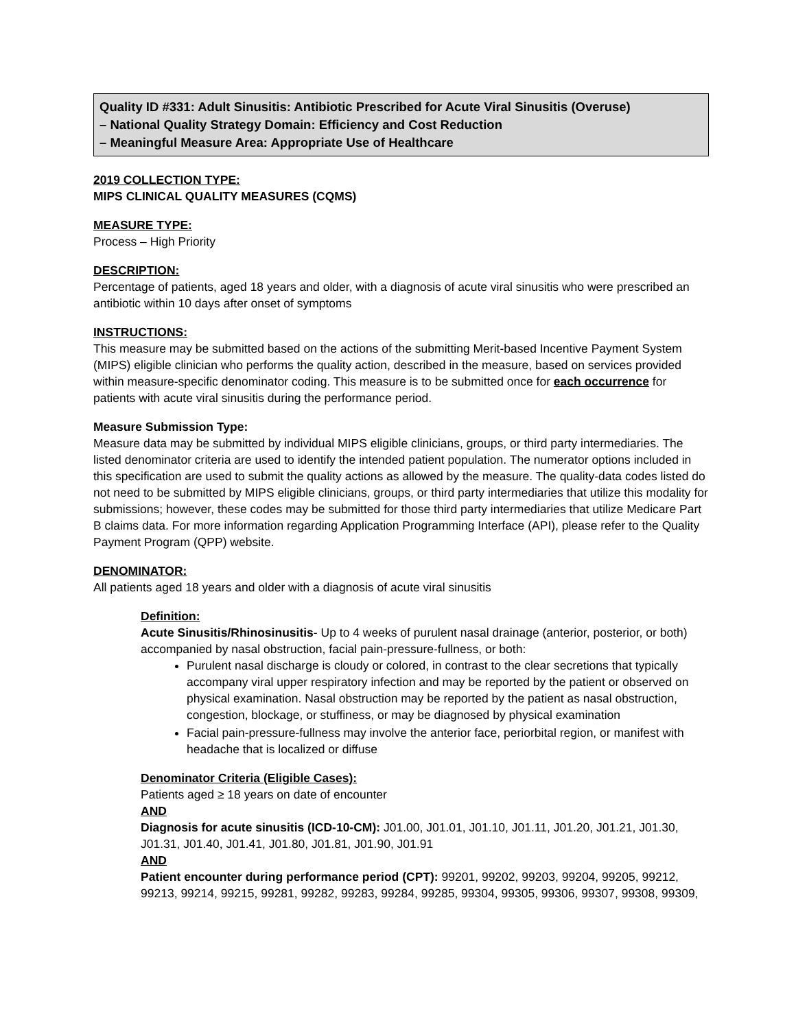Quality ID #331: Adult Sinusitis: Antibiotic Prescribed for Acute Viral Sinusitis (Overuse)
– National Quality Strategy Domain: Efficiency and Cost Reduction
– Meaningful Measure Area: Appropriate Use of Healthcare
2019 COLLECTION TYPE:
MIPS CLINICAL QUALITY MEASURES (CQMS)
MEASURE TYPE:
Process – High Priority
DESCRIPTION:
Percentage of patients, aged 18 years and older, with a diagnosis of acute viral sinusitis who were prescribed an antibiotic within 10 days after onset of symptoms
INSTRUCTIONS:
This measure may be submitted based on the actions of the submitting Merit-based Incentive Payment System (MIPS) eligible clinician who performs the quality action, described in the measure, based on services provided within measure-specific denominator coding. This measure is to be submitted once for each occurrence for patients with acute viral sinusitis during the performance period.
Measure Submission Type:
Measure data may be submitted by individual MIPS eligible clinicians, groups, or third party intermediaries. The listed denominator criteria are used to identify the intended patient population. The numerator options included in this specification are used to submit the quality actions as allowed by the measure. The quality-data codes listed do not need to be submitted by MIPS eligible clinicians, groups, or third party intermediaries that utilize this modality for submissions; however, these codes may be submitted for those third party intermediaries that utilize Medicare Part B claims data. For more information regarding Application Programming Interface (API), please refer to the Quality Payment Program (QPP) website.
DENOMINATOR:
All patients aged 18 years and older with a diagnosis of acute viral sinusitis
Definition:
Acute Sinusitis/Rhinosinusitis- Up to 4 weeks of purulent nasal drainage (anterior, posterior, or both) accompanied by nasal obstruction, facial pain-pressure-fullness, or both:
Purulent nasal discharge is cloudy or colored, in contrast to the clear secretions that typically accompany viral upper respiratory infection and may be reported by the patient or observed on physical examination. Nasal obstruction may be reported by the patient as nasal obstruction, congestion, blockage, or stuffiness, or may be diagnosed by physical examination
Facial pain-pressure-fullness may involve the anterior face, periorbital region, or manifest with headache that is localized or diffuse
Denominator Criteria (Eligible Cases):
Patients aged ≥ 18 years on date of encounter
AND
Diagnosis for acute sinusitis (ICD-10-CM): J01.00, J01.01, J01.10, J01.11, J01.20, J01.21, J01.30, J01.31, J01.40, J01.41, J01.80, J01.81, J01.90, J01.91
AND
Patient encounter during performance period (CPT): 99201, 99202, 99203, 99204, 99205, 99212, 99213, 99214, 99215, 99281, 99282, 99283, 99284, 99285, 99304, 99305, 99306, 99307, 99308, 99309,